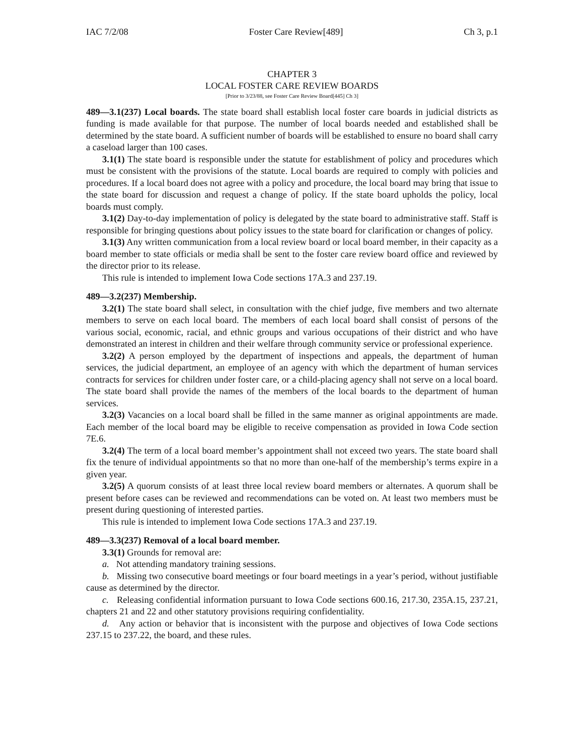IAC 7/2/08 Foster Care Review[489] Ch 3, p.1
CHAPTER 3
LOCAL FOSTER CARE REVIEW BOARDS
[Prior to 3/23/88, see Foster Care Review Board[445] Ch 3]
489—3.1(237) Local boards. The state board shall establish local foster care boards in judicial districts as funding is made available for that purpose. The number of local boards needed and established shall be determined by the state board. A sufficient number of boards will be established to ensure no board shall carry a caseload larger than 100 cases.
3.1(1) The state board is responsible under the statute for establishment of policy and procedures which must be consistent with the provisions of the statute. Local boards are required to comply with policies and procedures. If a local board does not agree with a policy and procedure, the local board may bring that issue to the state board for discussion and request a change of policy. If the state board upholds the policy, local boards must comply.
3.1(2) Day-to-day implementation of policy is delegated by the state board to administrative staff. Staff is responsible for bringing questions about policy issues to the state board for clarification or changes of policy.
3.1(3) Any written communication from a local review board or local board member, in their capacity as a board member to state officials or media shall be sent to the foster care review board office and reviewed by the director prior to its release.
This rule is intended to implement Iowa Code sections 17A.3 and 237.19.
489—3.2(237) Membership.
3.2(1) The state board shall select, in consultation with the chief judge, five members and two alternate members to serve on each local board. The members of each local board shall consist of persons of the various social, economic, racial, and ethnic groups and various occupations of their district and who have demonstrated an interest in children and their welfare through community service or professional experience.
3.2(2) A person employed by the department of inspections and appeals, the department of human services, the judicial department, an employee of an agency with which the department of human services contracts for services for children under foster care, or a child-placing agency shall not serve on a local board. The state board shall provide the names of the members of the local boards to the department of human services.
3.2(3) Vacancies on a local board shall be filled in the same manner as original appointments are made. Each member of the local board may be eligible to receive compensation as provided in Iowa Code section 7E.6.
3.2(4) The term of a local board member’s appointment shall not exceed two years. The state board shall fix the tenure of individual appointments so that no more than one-half of the membership’s terms expire in a given year.
3.2(5) A quorum consists of at least three local review board members or alternates. A quorum shall be present before cases can be reviewed and recommendations can be voted on. At least two members must be present during questioning of interested parties.
This rule is intended to implement Iowa Code sections 17A.3 and 237.19.
489—3.3(237) Removal of a local board member.
3.3(1) Grounds for removal are:
a. Not attending mandatory training sessions.
b. Missing two consecutive board meetings or four board meetings in a year’s period, without justifiable cause as determined by the director.
c. Releasing confidential information pursuant to Iowa Code sections 600.16, 217.30, 235A.15, 237.21, chapters 21 and 22 and other statutory provisions requiring confidentiality.
d. Any action or behavior that is inconsistent with the purpose and objectives of Iowa Code sections 237.15 to 237.22, the board, and these rules.